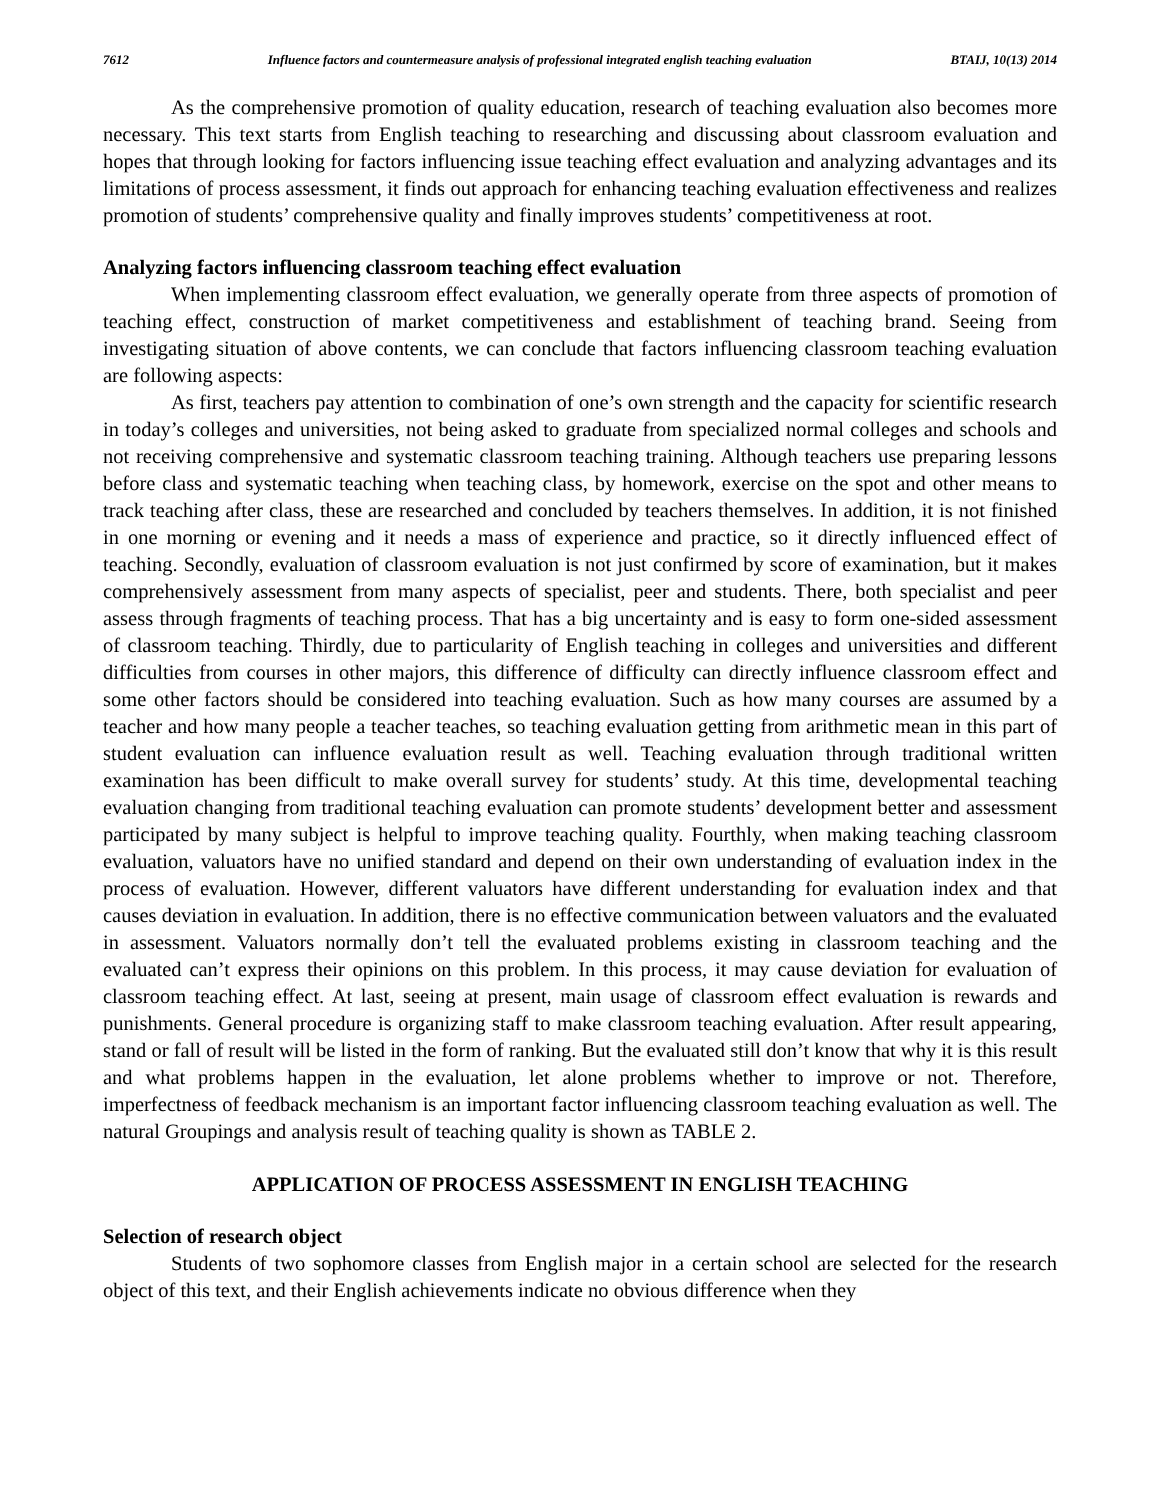7612 Influence factors and countermeasure analysis of professional integrated english teaching evaluation BTAIJ, 10(13) 2014
As the comprehensive promotion of quality education, research of teaching evaluation also becomes more necessary. This text starts from English teaching to researching and discussing about classroom evaluation and hopes that through looking for factors influencing issue teaching effect evaluation and analyzing advantages and its limitations of process assessment, it finds out approach for enhancing teaching evaluation effectiveness and realizes promotion of students’ comprehensive quality and finally improves students’ competitiveness at root.
Analyzing factors influencing classroom teaching effect evaluation
When implementing classroom effect evaluation, we generally operate from three aspects of promotion of teaching effect, construction of market competitiveness and establishment of teaching brand. Seeing from investigating situation of above contents, we can conclude that factors influencing classroom teaching evaluation are following aspects:
As first, teachers pay attention to combination of one’s own strength and the capacity for scientific research in today’s colleges and universities, not being asked to graduate from specialized normal colleges and schools and not receiving comprehensive and systematic classroom teaching training. Although teachers use preparing lessons before class and systematic teaching when teaching class, by homework, exercise on the spot and other means to track teaching after class, these are researched and concluded by teachers themselves. In addition, it is not finished in one morning or evening and it needs a mass of experience and practice, so it directly influenced effect of teaching. Secondly, evaluation of classroom evaluation is not just confirmed by score of examination, but it makes comprehensively assessment from many aspects of specialist, peer and students. There, both specialist and peer assess through fragments of teaching process. That has a big uncertainty and is easy to form one-sided assessment of classroom teaching. Thirdly, due to particularity of English teaching in colleges and universities and different difficulties from courses in other majors, this difference of difficulty can directly influence classroom effect and some other factors should be considered into teaching evaluation. Such as how many courses are assumed by a teacher and how many people a teacher teaches, so teaching evaluation getting from arithmetic mean in this part of student evaluation can influence evaluation result as well. Teaching evaluation through traditional written examination has been difficult to make overall survey for students’ study. At this time, developmental teaching evaluation changing from traditional teaching evaluation can promote students’ development better and assessment participated by many subject is helpful to improve teaching quality. Fourthly, when making teaching classroom evaluation, valuators have no unified standard and depend on their own understanding of evaluation index in the process of evaluation. However, different valuators have different understanding for evaluation index and that causes deviation in evaluation. In addition, there is no effective communication between valuators and the evaluated in assessment. Valuators normally don’t tell the evaluated problems existing in classroom teaching and the evaluated can’t express their opinions on this problem. In this process, it may cause deviation for evaluation of classroom teaching effect. At last, seeing at present, main usage of classroom effect evaluation is rewards and punishments. General procedure is organizing staff to make classroom teaching evaluation. After result appearing, stand or fall of result will be listed in the form of ranking. But the evaluated still don’t know that why it is this result and what problems happen in the evaluation, let alone problems whether to improve or not. Therefore, imperfectness of feedback mechanism is an important factor influencing classroom teaching evaluation as well. The natural Groupings and analysis result of teaching quality is shown as TABLE 2.
APPLICATION OF PROCESS ASSESSMENT IN ENGLISH TEACHING
Selection of research object
Students of two sophomore classes from English major in a certain school are selected for the research object of this text, and their English achievements indicate no obvious difference when they